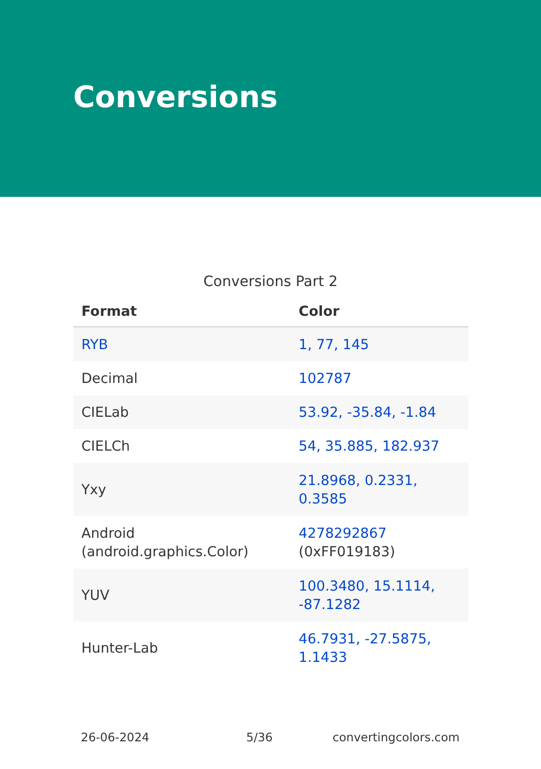Conversions
Conversions Part 2
| Format | Color |
| --- | --- |
| RYB | 1, 77, 145 |
| Decimal | 102787 |
| CIELab | 53.92, -35.84, -1.84 |
| CIELCh | 54, 35.885, 182.937 |
| Yxy | 21.8968, 0.2331, 0.3585 |
| Android (android.graphics.Color) | 4278292867 (0xFF019183) |
| YUV | 100.3480, 15.1114, -87.1282 |
| Hunter-Lab | 46.7931, -27.5875, 1.1433 |
26-06-2024 5/36 convertingcolors.com